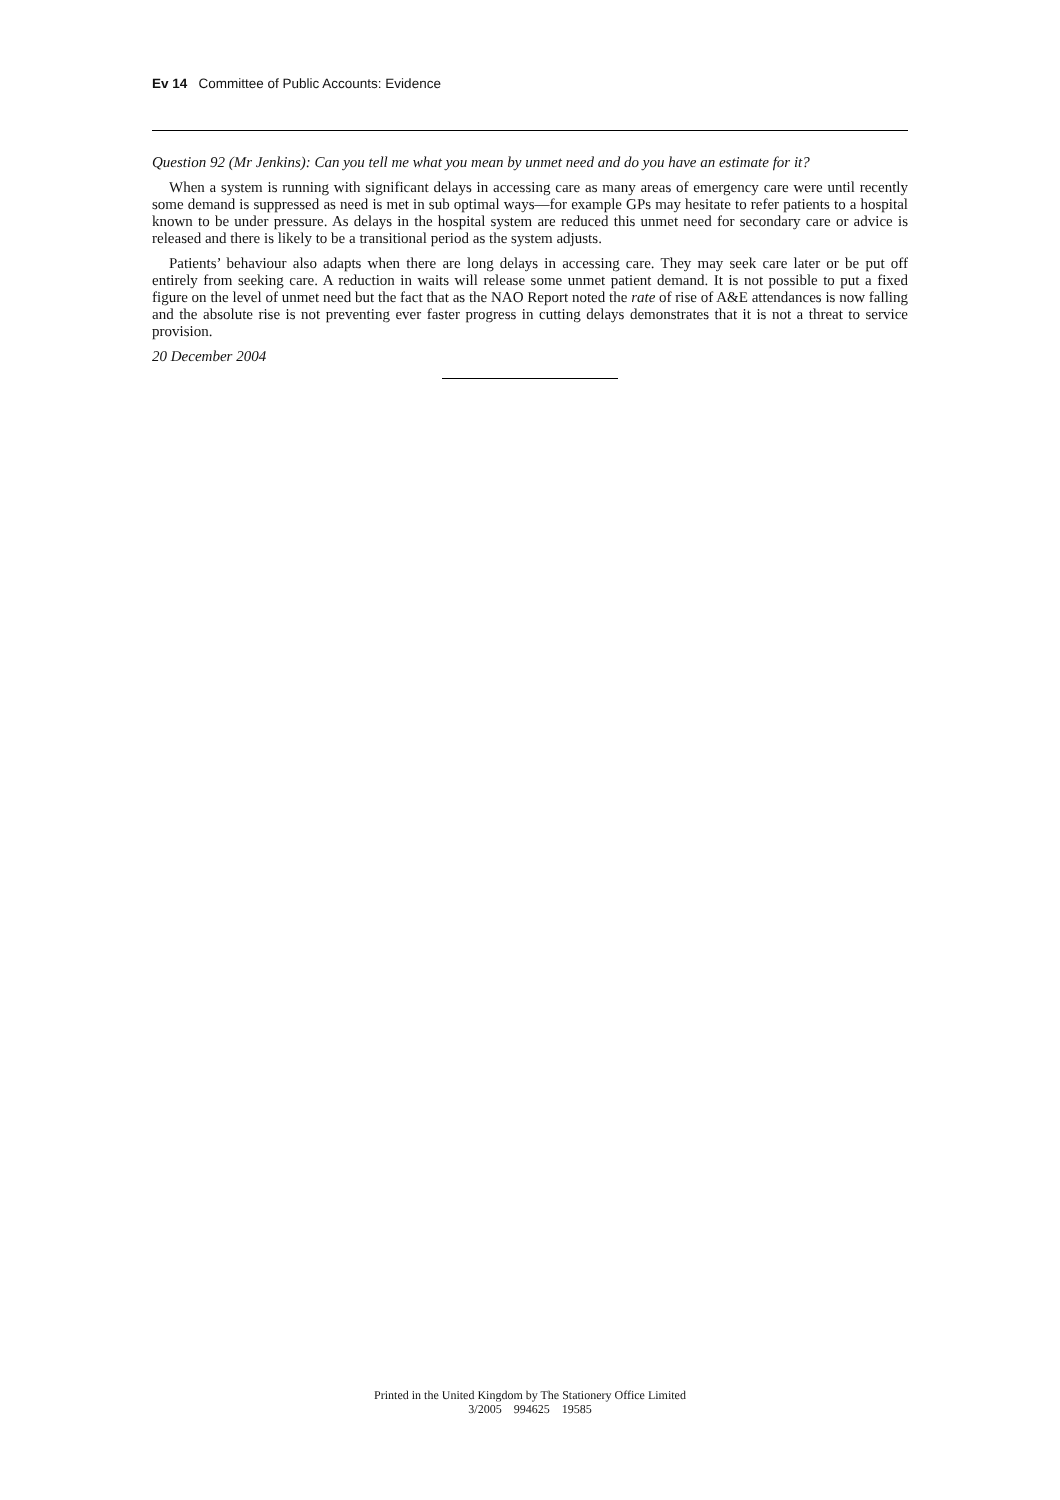Ev 14 Committee of Public Accounts: Evidence
Question 92 (Mr Jenkins): Can you tell me what you mean by unmet need and do you have an estimate for it?
When a system is running with significant delays in accessing care as many areas of emergency care were until recently some demand is suppressed as need is met in sub optimal ways—for example GPs may hesitate to refer patients to a hospital known to be under pressure. As delays in the hospital system are reduced this unmet need for secondary care or advice is released and there is likely to be a transitional period as the system adjusts.
Patients’ behaviour also adapts when there are long delays in accessing care. They may seek care later or be put off entirely from seeking care. A reduction in waits will release some unmet patient demand. It is not possible to put a fixed figure on the level of unmet need but the fact that as the NAO Report noted the rate of rise of A&E attendances is now falling and the absolute rise is not preventing ever faster progress in cutting delays demonstrates that it is not a threat to service provision.
20 December 2004
Printed in the United Kingdom by The Stationery Office Limited
3/2005 994625 19585